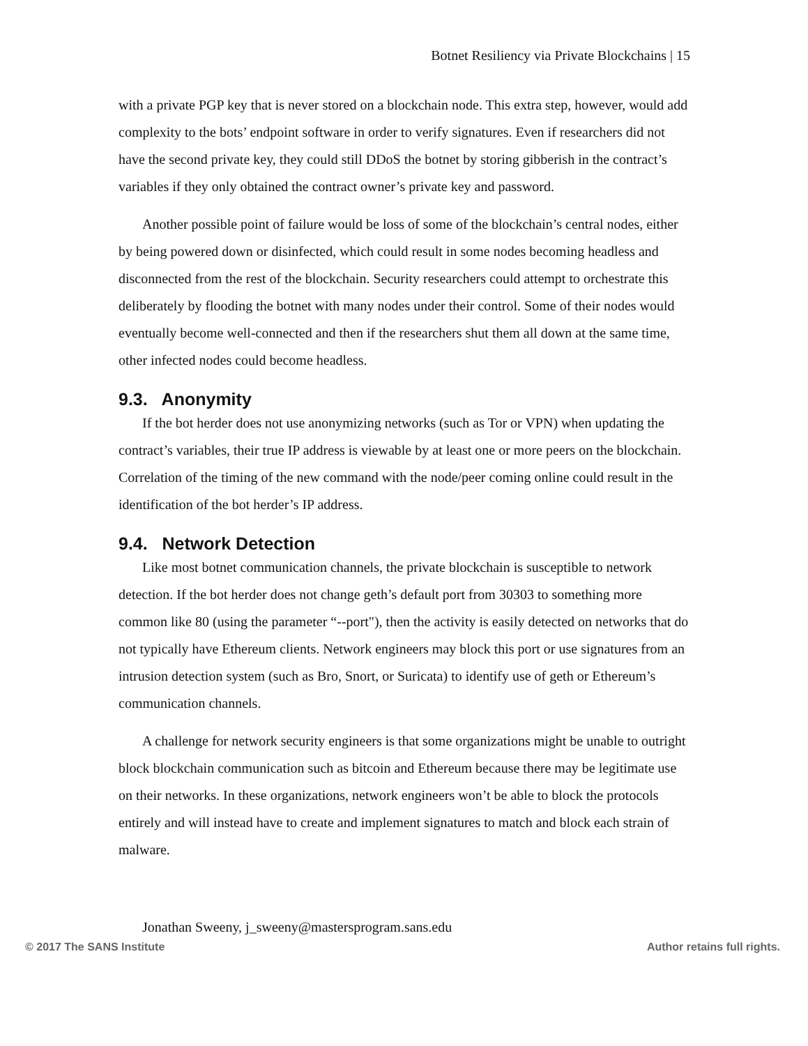Botnet Resiliency via Private Blockchains | 15
with a private PGP key that is never stored on a blockchain node. This extra step, however, would add complexity to the bots’ endpoint software in order to verify signatures. Even if researchers did not have the second private key, they could still DDoS the botnet by storing gibberish in the contract’s variables if they only obtained the contract owner’s private key and password.
Another possible point of failure would be loss of some of the blockchain’s central nodes, either by being powered down or disinfected, which could result in some nodes becoming headless and disconnected from the rest of the blockchain. Security researchers could attempt to orchestrate this deliberately by flooding the botnet with many nodes under their control. Some of their nodes would eventually become well-connected and then if the researchers shut them all down at the same time, other infected nodes could become headless.
9.3. Anonymity
If the bot herder does not use anonymizing networks (such as Tor or VPN) when updating the contract’s variables, their true IP address is viewable by at least one or more peers on the blockchain. Correlation of the timing of the new command with the node/peer coming online could result in the identification of the bot herder’s IP address.
9.4. Network Detection
Like most botnet communication channels, the private blockchain is susceptible to network detection. If the bot herder does not change geth’s default port from 30303 to something more common like 80 (using the parameter “--port"), then the activity is easily detected on networks that do not typically have Ethereum clients. Network engineers may block this port or use signatures from an intrusion detection system (such as Bro, Snort, or Suricata) to identify use of geth or Ethereum’s communication channels.
A challenge for network security engineers is that some organizations might be unable to outright block blockchain communication such as bitcoin and Ethereum because there may be legitimate use on their networks. In these organizations, network engineers won’t be able to block the protocols entirely and will instead have to create and implement signatures to match and block each strain of malware.
Jonathan Sweeny, j_sweeny@mastersprogram.sans.edu
© 2017 The SANS Institute Author retains full rights.